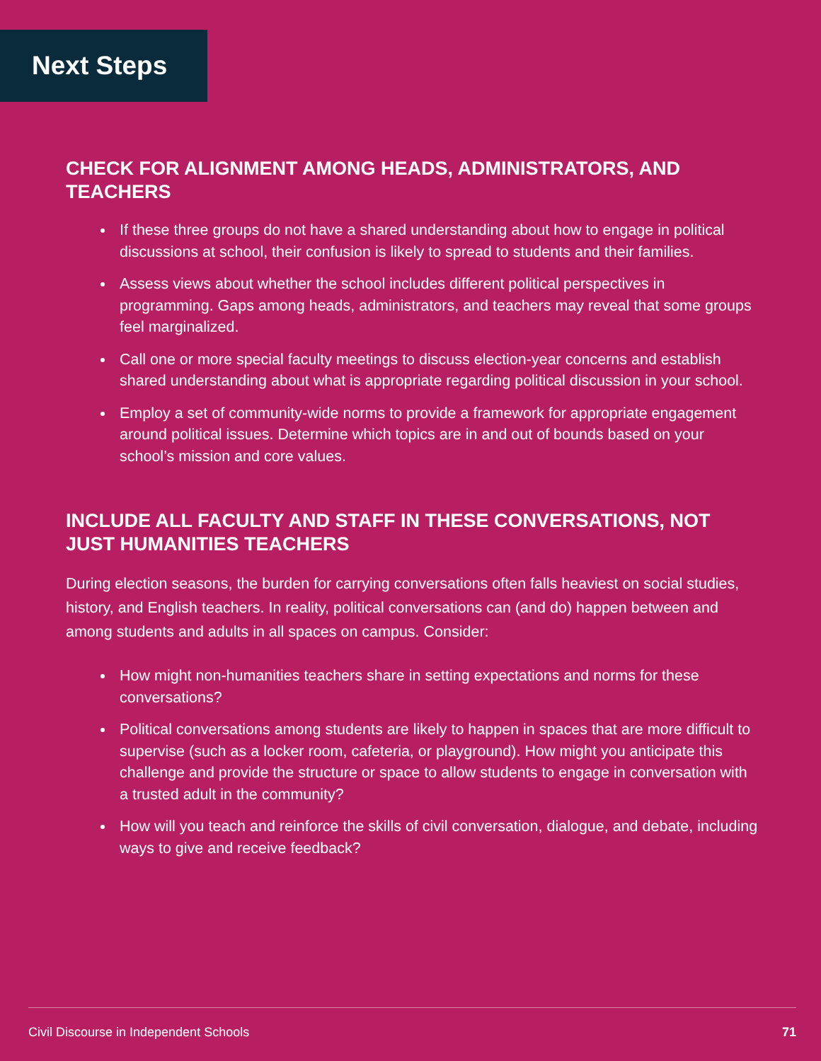Next Steps
CHECK FOR ALIGNMENT AMONG HEADS, ADMINISTRATORS, AND TEACHERS
If these three groups do not have a shared understanding about how to engage in political discussions at school, their confusion is likely to spread to students and their families.
Assess views about whether the school includes different political perspectives in programming. Gaps among heads, administrators, and teachers may reveal that some groups feel marginalized.
Call one or more special faculty meetings to discuss election-year concerns and establish shared understanding about what is appropriate regarding political discussion in your school.
Employ a set of community-wide norms to provide a framework for appropriate engagement around political issues. Determine which topics are in and out of bounds based on your school’s mission and core values.
INCLUDE ALL FACULTY AND STAFF IN THESE CONVERSATIONS, NOT JUST HUMANITIES TEACHERS
During election seasons, the burden for carrying conversations often falls heaviest on social studies, history, and English teachers. In reality, political conversations can (and do) happen between and among students and adults in all spaces on campus. Consider:
How might non-humanities teachers share in setting expectations and norms for these conversations?
Political conversations among students are likely to happen in spaces that are more difficult to supervise (such as a locker room, cafeteria, or playground). How might you anticipate this challenge and provide the structure or space to allow students to engage in conversation with a trusted adult in the community?
How will you teach and reinforce the skills of civil conversation, dialogue, and debate, including ways to give and receive feedback?
Civil Discourse in Independent Schools 71